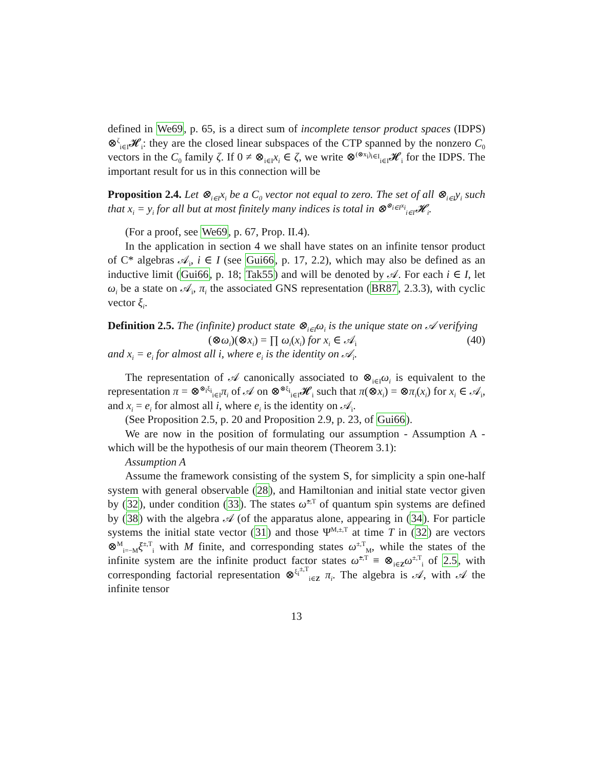defined in We69, p. 65, is a direct sum of incomplete tensor product spaces (IDPS) ⊗<sup>ζ</sup><sub>i∈I</sub>𝓗<sub>i</sub>: they are the closed linear subspaces of the CTP spanned by the nonzero C<sub>0</sub> vectors in the C<sub>0</sub> family ζ. If 0 ≠ ⊗<sub>i∈I</sub>x<sub>i</sub> ∈ ζ, we write ⊗<sup>(⊗x<sub>i</sub>)<sub>i∈I</sub></sup><sub>i∈I</sub>𝓗<sub>i</sub> for the IDPS. The important result for us in this connection will be
Proposition 2.4. Let ⊗<sub>i∈I</sub>x<sub>i</sub> be a C<sub>0</sub> vector not equal to zero. The set of all ⊗<sub>i∈I</sub>y<sub>i</sub> such that x<sub>i</sub> = y<sub>i</sub> for all but at most finitely many indices is total in ⊗<sup>⊗<sub>i∈I</sub>x<sub>i</sub></sup><sub>i∈I</sub>𝓗<sub>i</sub>.
(For a proof, see We69, p. 67, Prop. II.4).
In the application in section 4 we shall have states on an infinite tensor product of C* algebras 𝒜<sub>i</sub>, i ∈ I (see Gui66, p. 17, 2.2), which may also be defined as an inductive limit (Gui66, p. 18; Tak55) and will be denoted by 𝒜. For each i ∈ I, let ω<sub>i</sub> be a state on 𝒜<sub>i</sub>, π<sub>i</sub> the associated GNS representation (BR87, 2.3.3), with cyclic vector ξ<sub>i</sub>.
Definition 2.5. The (infinite) product state ⊗<sub>i∈I</sub>ω<sub>i</sub> is the unique state on 𝒜 verifying
(⊗ω<sub>i</sub>)(⊗x<sub>i</sub>) = ∏ ω<sub>i</sub>(x<sub>i</sub>) for x<sub>i</sub> ∈ 𝒜<sub>i</sub> (40)
and x<sub>i</sub> = e<sub>i</sub> for almost all i, where e<sub>i</sub> is the identity on 𝒜<sub>i</sub>.
The representation of 𝒜 canonically associated to ⊗<sub>i∈I</sub>ω<sub>i</sub> is equivalent to the representation π = ⊗<sup>⊗<sub>i</sub>ξ<sub>i</sub></sup><sub>i∈I</sub>π<sub>i</sub> of 𝒜 on ⊗<sup>⊗ξ<sub>i</sub></sup><sub>i∈I</sub>𝓗<sub>i</sub> such that π(⊗x<sub>i</sub>) = ⊗π<sub>i</sub>(x<sub>i</sub>) for x<sub>i</sub> ∈ 𝒜<sub>i</sub>, and x<sub>i</sub> = e<sub>i</sub> for almost all i, where e<sub>i</sub> is the identity on 𝒜<sub>i</sub>.
(See Proposition 2.5, p. 20 and Proposition 2.9, p. 23, of Gui66).
We are now in the position of formulating our assumption - Assumption A - which will be the hypothesis of our main theorem (Theorem 3.1):
Assumption A
Assume the framework consisting of the system S, for simplicity a spin one-half system with general observable (28), and Hamiltonian and initial state vector given by (32), under condition (33). The states ω̃<sup>±,T</sup> of quantum spin systems are defined by (38) with the algebra 𝒜 (of the apparatus alone, appearing in (34). For particle systems the initial state vector (31) and those Ψ<sup>M,±,T</sup> at time T in (32) are vectors ⊗<sup>M</sup><sub>i=−M</sub>ξ<sup>±,T</sup><sub>i</sub> with M finite, and corresponding states ω<sup>±,T</sup><sub>M</sub>, while the states of the infinite system are the infinite product factor states ω̃<sup>±,T</sup> ≡ ⊗<sub>i∈Z</sub>ω<sup>±,T</sup><sub>i</sub> of 2.5, with corresponding factorial representation ⊗<sup>ξ<sub>i</sub><sup>±,T</sup></sup><sub>i∈Z</sub> π<sub>i</sub>. The algebra is 𝒜, with 𝒜 the infinite tensor
13